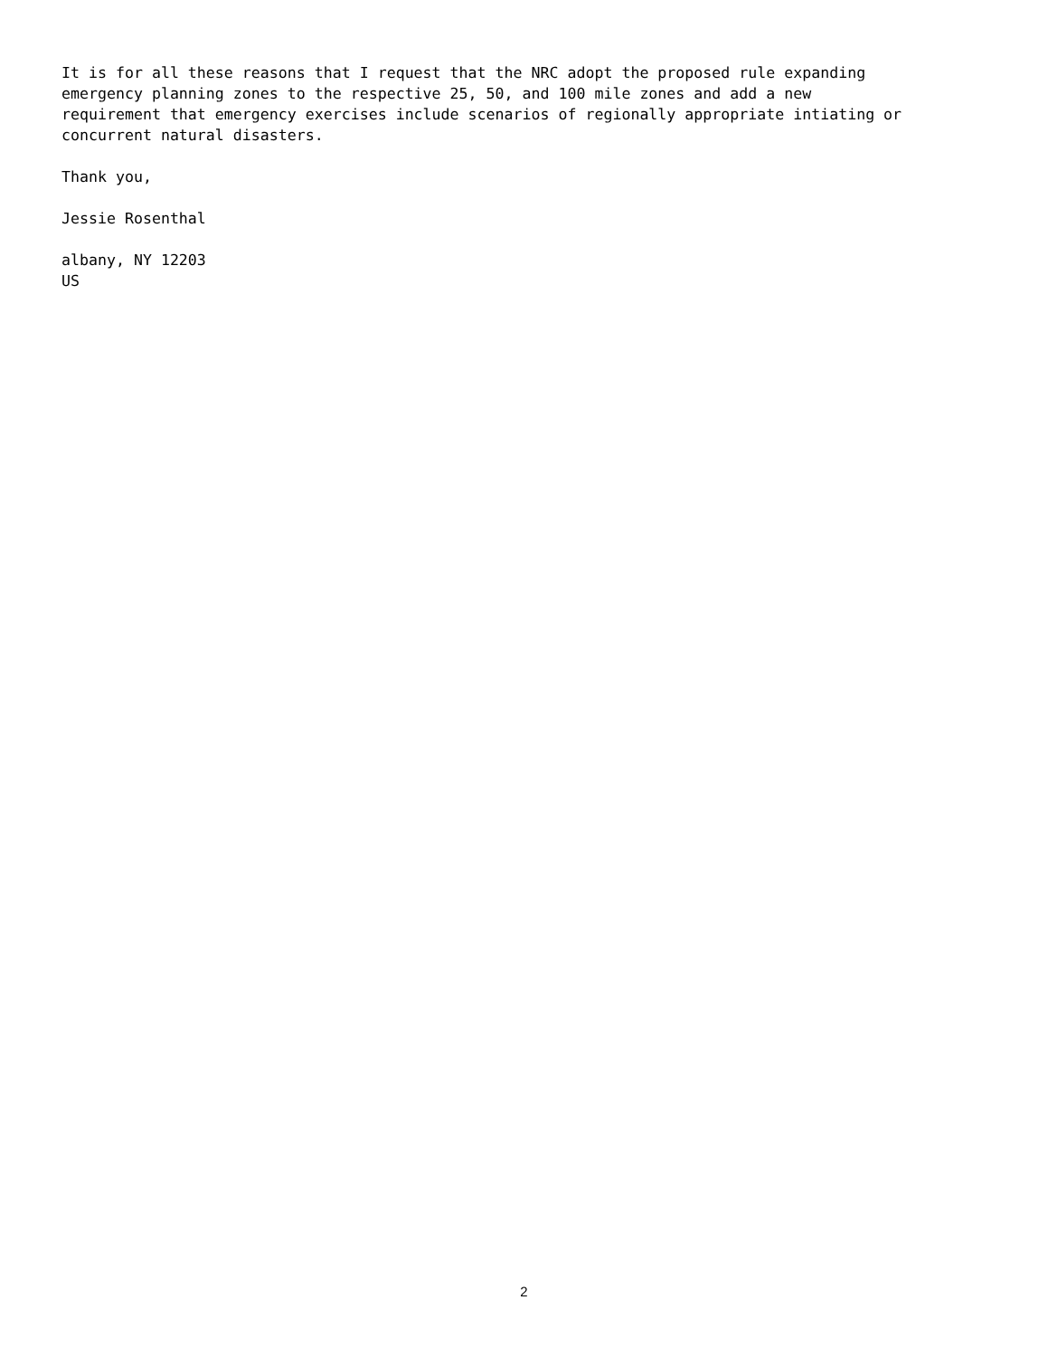It is for all these reasons that I request that the NRC adopt the proposed rule expanding emergency planning zones to the respective 25, 50, and 100 mile zones and add a new requirement that emergency exercises include scenarios of regionally appropriate intiating or concurrent natural disasters.
Thank you,
Jessie Rosenthal
albany, NY 12203 US
2